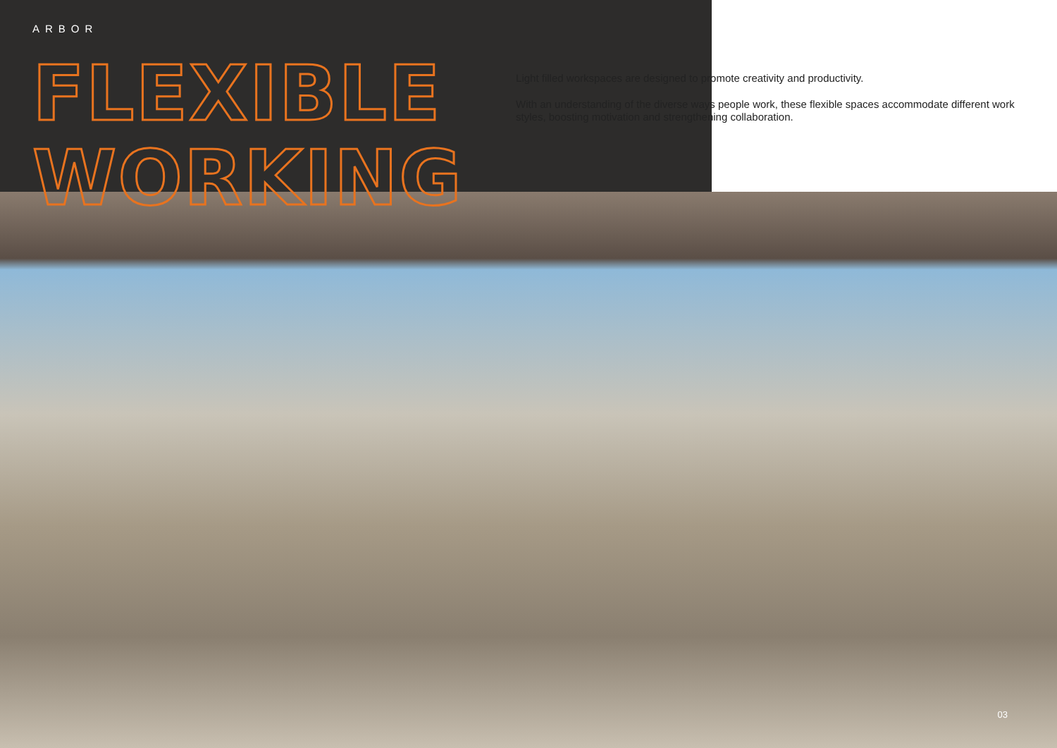ARBOR
FLEXIBLE
WORKING
Light filled workspaces are designed to promote creativity and productivity.
With an understanding of the diverse ways people work, these flexible spaces accommodate different work styles, boosting motivation and strengthening collaboration.
03